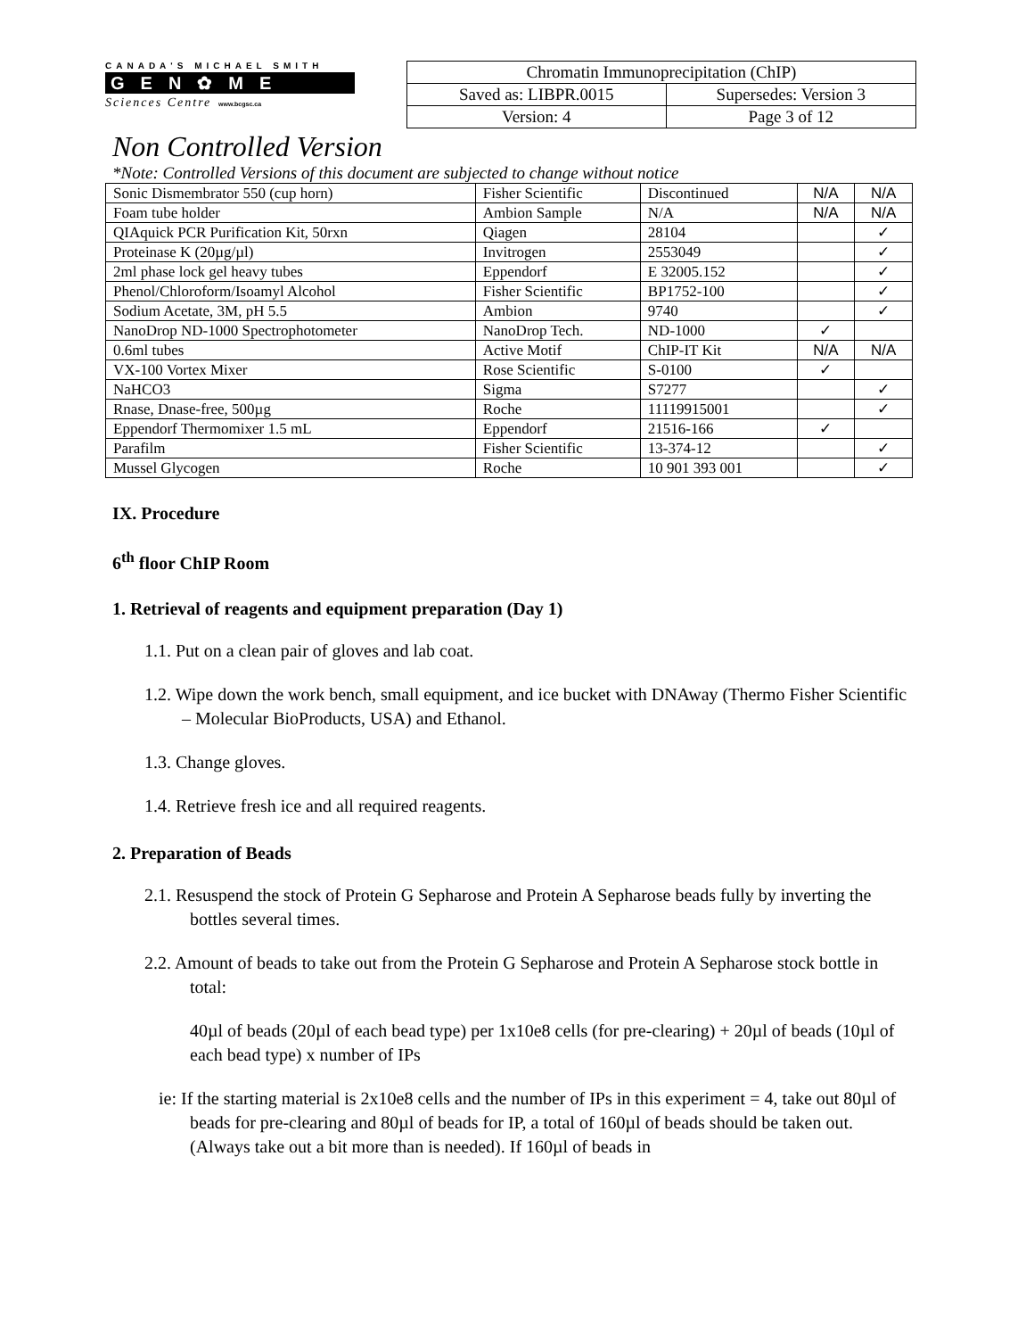CANADA'S MICHAEL SMITH
GEN✿ME
Sciences Centre www.bcgsc.ca
| Chromatin Immunoprecipitation (ChIP) | |
| Saved as: LIBPR.0015 | Supersedes: Version 3 |
| Version: 4 | Page 3 of 12 |
Non Controlled Version
*Note: Controlled Versions of this document are subjected to change without notice
| Sonic Dismembrator 550 (cup horn) | Fisher Scientific | Discontinued | N/A | N/A |
| Foam tube holder | Ambion Sample | N/A | N/A | N/A |
| QIAquick PCR Purification Kit, 50rxn | Qiagen | 28104 | | ✓ |
| Proteinase K (20µg/µl) | Invitrogen | 2553049 | | ✓ |
| 2ml phase lock gel heavy tubes | Eppendorf | E 32005.152 | | ✓ |
| Phenol/Chloroform/Isoamyl Alcohol | Fisher Scientific | BP1752-100 | | ✓ |
| Sodium Acetate, 3M, pH 5.5 | Ambion | 9740 | | ✓ |
| NanoDrop ND-1000 Spectrophotometer | NanoDrop Tech. | ND-1000 | ✓ | |
| 0.6ml tubes | Active Motif | ChIP-IT Kit | N/A | N/A |
| VX-100 Vortex Mixer | Rose Scientific | S-0100 | ✓ | |
| NaHCO3 | Sigma | S7277 | | ✓ |
| Rnase, Dnase-free, 500µg | Roche | 11119915001 | | ✓ |
| Eppendorf Thermomixer 1.5 mL | Eppendorf | 21516-166 | ✓ | |
| Parafilm | Fisher Scientific | 13-374-12 | | ✓ |
| Mussel Glycogen | Roche | 10 901 393 001 | | ✓ |
IX. Procedure
6<sup>th</sup> floor ChIP Room
1. Retrieval of reagents and equipment preparation (Day 1)
1.1. Put on a clean pair of gloves and lab coat.
1.2. Wipe down the work bench, small equipment, and ice bucket with DNAway (Thermo Fisher Scientific – Molecular BioProducts, USA) and Ethanol.
1.3. Change gloves.
1.4. Retrieve fresh ice and all required reagents.
2. Preparation of Beads
2.1. Resuspend the stock of Protein G Sepharose and Protein A Sepharose beads fully by inverting the bottles several times.
2.2. Amount of beads to take out from the Protein G Sepharose and Protein A Sepharose stock bottle in total:
40µl of beads (20µl of each bead type) per 1x10e8 cells (for pre-clearing) + 20µl of beads (10µl of each bead type) x number of IPs
ie: If the starting material is 2x10e8 cells and the number of IPs in this experiment = 4, take out 80µl of beads for pre-clearing and 80µl of beads for IP, a total of 160µl of beads should be taken out. (Always take out a bit more than is needed). If 160µl of beads in